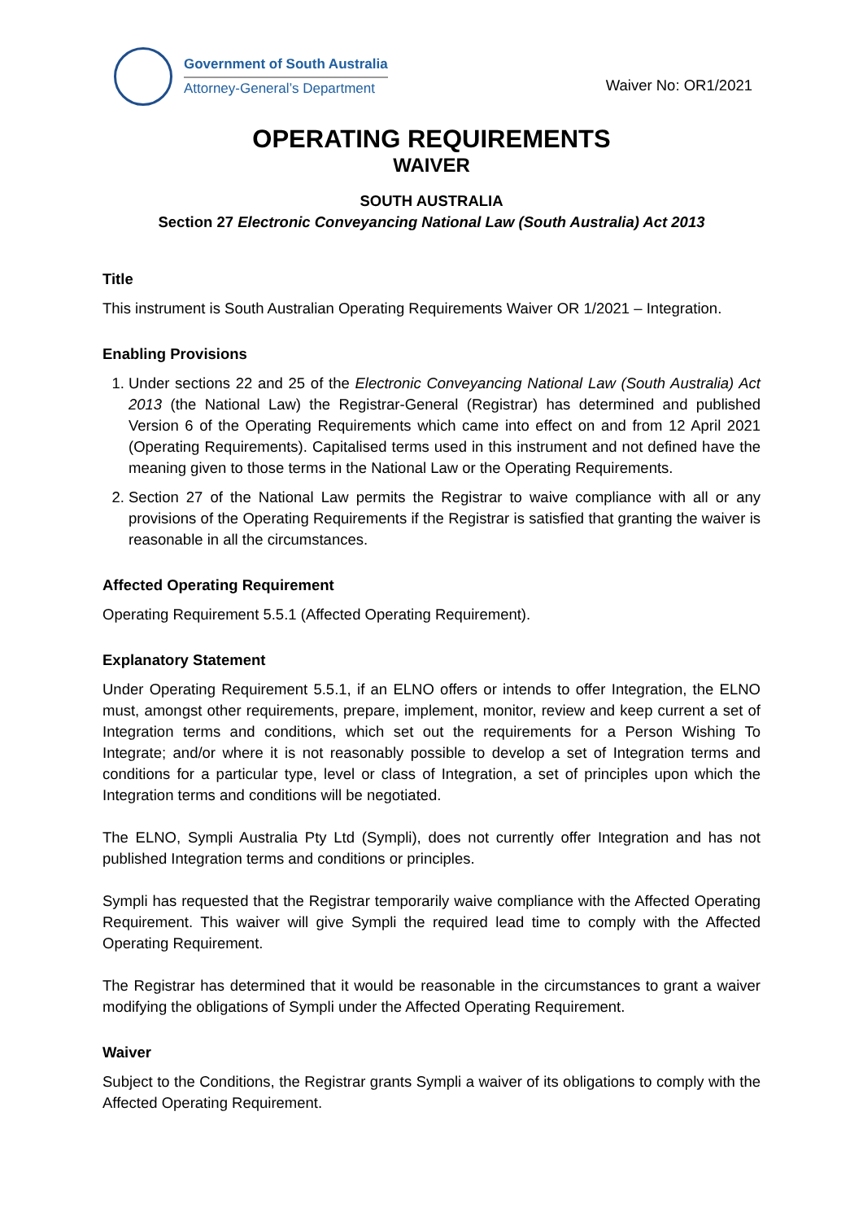Government of South Australia
Attorney-General’s Department
Waiver No: OR1/2021
OPERATING REQUIREMENTS
WAIVER
SOUTH AUSTRALIA
Section 27 Electronic Conveyancing National Law (South Australia) Act 2013
Title
This instrument is South Australian Operating Requirements Waiver OR 1/2021 – Integration.
Enabling Provisions
1. Under sections 22 and 25 of the Electronic Conveyancing National Law (South Australia) Act 2013 (the National Law) the Registrar-General (Registrar) has determined and published Version 6 of the Operating Requirements which came into effect on and from 12 April 2021 (Operating Requirements). Capitalised terms used in this instrument and not defined have the meaning given to those terms in the National Law or the Operating Requirements.
2. Section 27 of the National Law permits the Registrar to waive compliance with all or any provisions of the Operating Requirements if the Registrar is satisfied that granting the waiver is reasonable in all the circumstances.
Affected Operating Requirement
Operating Requirement 5.5.1 (Affected Operating Requirement).
Explanatory Statement
Under Operating Requirement 5.5.1, if an ELNO offers or intends to offer Integration, the ELNO must, amongst other requirements, prepare, implement, monitor, review and keep current a set of Integration terms and conditions, which set out the requirements for a Person Wishing To Integrate; and/or where it is not reasonably possible to develop a set of Integration terms and conditions for a particular type, level or class of Integration, a set of principles upon which the Integration terms and conditions will be negotiated.
The ELNO, Sympli Australia Pty Ltd (Sympli), does not currently offer Integration and has not published Integration terms and conditions or principles.
Sympli has requested that the Registrar temporarily waive compliance with the Affected Operating Requirement. This waiver will give Sympli the required lead time to comply with the Affected Operating Requirement.
The Registrar has determined that it would be reasonable in the circumstances to grant a waiver modifying the obligations of Sympli under the Affected Operating Requirement.
Waiver
Subject to the Conditions, the Registrar grants Sympli a waiver of its obligations to comply with the Affected Operating Requirement.